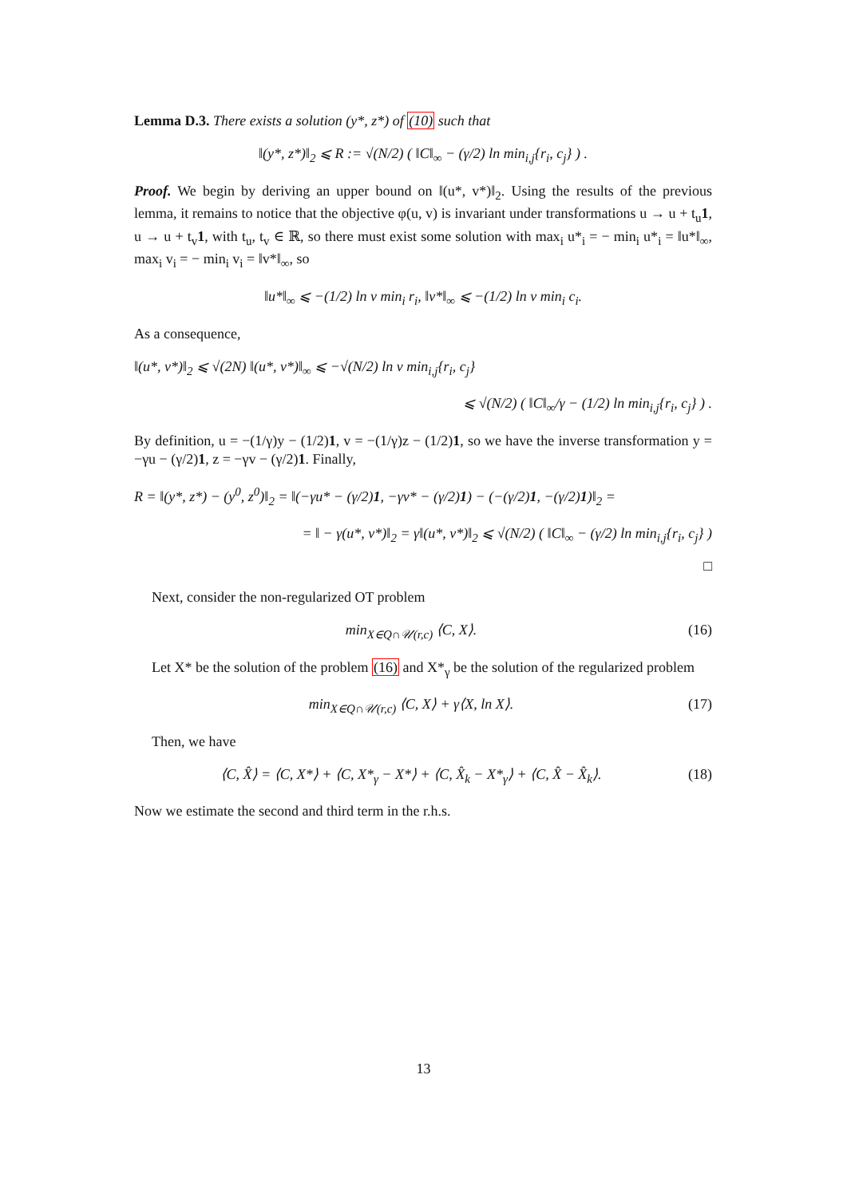Lemma D.3. There exists a solution (y*, z*) of (10) such that
‖(y*, z*)‖<sub>2</sub> ⩽ R := √(N/2) ( ‖C‖<sub>∞</sub> − (γ/2) ln min<sub>i,j</sub>{r<sub>i</sub>, c<sub>j</sub>} ) .
Proof. We begin by deriving an upper bound on ‖(u*, v*)‖<sub>2</sub>. Using the results of the previous lemma, it remains to notice that the objective φ(u, v) is invariant under transformations u → u + t<sub>u</sub>1, u → u + t<sub>v</sub>1, with t<sub>u</sub>, t<sub>v</sub> ∈ ℝ, so there must exist some solution with max<sub>i</sub> u*<sub>i</sub> = − min<sub>i</sub> u*<sub>i</sub> = ‖u*‖<sub>∞</sub>, max<sub>i</sub> v<sub>i</sub> = − min<sub>i</sub> v<sub>i</sub> = ‖v*‖<sub>∞</sub>, so
‖u*‖<sub>∞</sub> ⩽ −(1/2) ln ν min<sub>i</sub> r<sub>i</sub>, ‖v*‖<sub>∞</sub> ⩽ −(1/2) ln ν min<sub>i</sub> c<sub>i</sub>.
As a consequence,
‖(u*, v*)‖<sub>2</sub> ⩽ √(2N) ‖(u*, v*)‖<sub>∞</sub> ⩽ −√(N/2) ln ν min<sub>i,j</sub>{r<sub>i</sub>, c<sub>j</sub>}
⩽ √(N/2) ( ‖C‖<sub>∞</sub>/γ − (1/2) ln min<sub>i,j</sub>{r<sub>i</sub>, c<sub>j</sub>} ) .
By definition, u = −(1/γ)y − (1/2)1, v = −(1/γ)z − (1/2)1, so we have the inverse transformation y = −γu − (γ/2)1, z = −γv − (γ/2)1. Finally,
R = ‖(y*, z*) − (y<sup>0</sup>, z<sup>0</sup>)‖<sub>2</sub> = ‖(−γu* − (γ/2)1, −γv* − (γ/2)1) − (−(γ/2)1, −(γ/2)1)‖<sub>2</sub> =
= ‖ − γ(u*, v*)‖<sub>2</sub> = γ‖(u*, v*)‖<sub>2</sub> ⩽ √(N/2) ( ‖C‖<sub>∞</sub> − (γ/2) ln min<sub>i,j</sub>{r<sub>i</sub>, c<sub>j</sub>} )
□
Next, consider the non-regularized OT problem
min<sub>X∈Q∩𝒰(r,c)</sub> ⟨C, X⟩. (16)
Let X* be the solution of the problem (16) and X*<sub>γ</sub> be the solution of the regularized problem
min<sub>X∈Q∩𝒰(r,c)</sub> ⟨C, X⟩ + γ⟨X, ln X⟩. (17)
Then, we have
⟨C, X̂⟩ = ⟨C, X*⟩ + ⟨C, X*<sub>γ</sub> − X*⟩ + ⟨C, X̂<sub>k</sub> − X*<sub>γ</sub>⟩ + ⟨C, X̂ − X̂<sub>k</sub>⟩. (18)
Now we estimate the second and third term in the r.h.s.
13